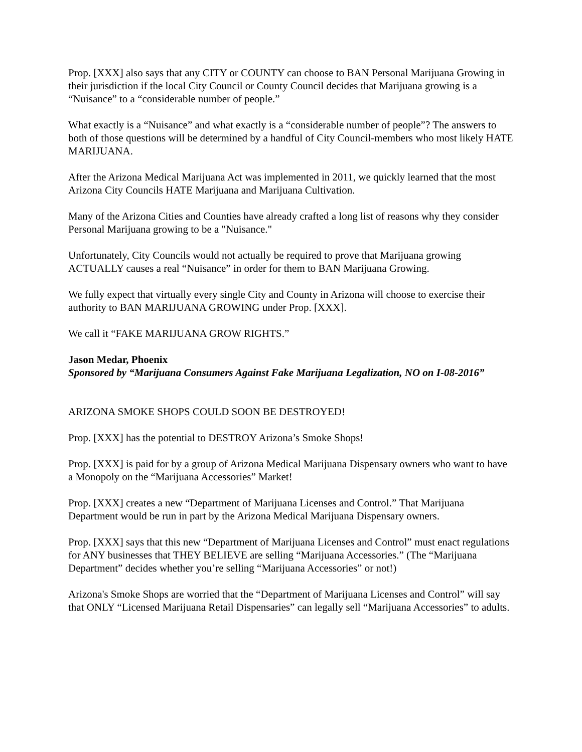Prop. [XXX] also says that any CITY or COUNTY can choose to BAN Personal Marijuana Growing in their jurisdiction if the local City Council or County Council decides that Marijuana growing is a “Nuisance” to a “considerable number of people.”
What exactly is a “Nuisance” and what exactly is a “considerable number of people”? The answers to both of those questions will be determined by a handful of City Council-members who most likely HATE MARIJUANA.
After the Arizona Medical Marijuana Act was implemented in 2011, we quickly learned that the most Arizona City Councils HATE Marijuana and Marijuana Cultivation.
Many of the Arizona Cities and Counties have already crafted a long list of reasons why they consider Personal Marijuana growing to be a "Nuisance."
Unfortunately, City Councils would not actually be required to prove that Marijuana growing ACTUALLY causes a real “Nuisance” in order for them to BAN Marijuana Growing.
We fully expect that virtually every single City and County in Arizona will choose to exercise their authority to BAN MARIJUANA GROWING under Prop. [XXX].
We call it “FAKE MARIJUANA GROW RIGHTS.”
Jason Medar, Phoenix
Sponsored by “Marijuana Consumers Against Fake Marijuana Legalization, NO on I-08-2016”
ARIZONA SMOKE SHOPS COULD SOON BE DESTROYED!
Prop. [XXX] has the potential to DESTROY Arizona’s Smoke Shops!
Prop. [XXX] is paid for by a group of Arizona Medical Marijuana Dispensary owners who want to have a Monopoly on the “Marijuana Accessories” Market!
Prop. [XXX] creates a new “Department of Marijuana Licenses and Control.” That Marijuana Department would be run in part by the Arizona Medical Marijuana Dispensary owners.
Prop. [XXX] says that this new “Department of Marijuana Licenses and Control” must enact regulations for ANY businesses that THEY BELIEVE are selling “Marijuana Accessories.” (The “Marijuana Department” decides whether you’re selling “Marijuana Accessories” or not!)
Arizona's Smoke Shops are worried that the “Department of Marijuana Licenses and Control” will say that ONLY “Licensed Marijuana Retail Dispensaries” can legally sell “Marijuana Accessories” to adults.